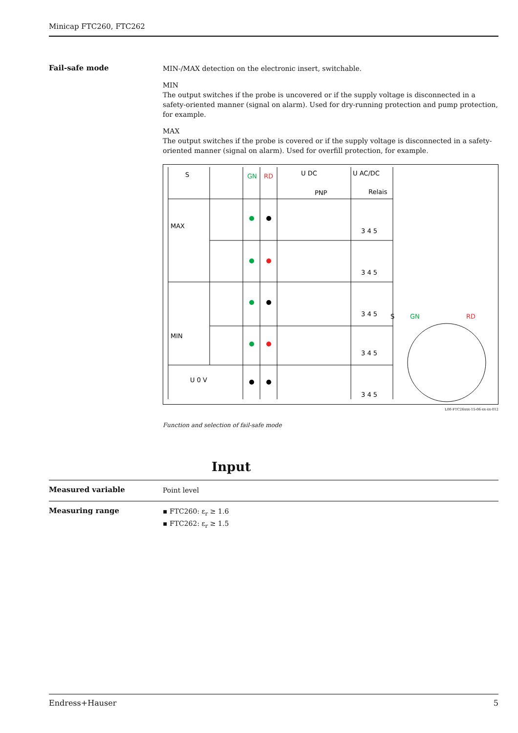Minicap FTC260, FTC262
Fail-safe mode
MIN-/MAX detection on the electronic insert, switchable.
MIN
The output switches if the probe is uncovered or if the supply voltage is disconnected in a safety-oriented manner (signal on alarm). Used for dry-running protection and pump protection, for example.
MAX
The output switches if the probe is covered or if the supply voltage is disconnected in a safety-oriented manner (signal on alarm). Used for overfill protection, for example.
S
GN
RD
U DC
PNP
U AC/DC
Relais
MAX
MIN
U 0 V
S
GN
RD
3 4 5
3 4 5
3 4 5
3 4 5
3 4 5
L00-FTC26xxx-15-06-xx-xx-012
Function and selection of fail-safe mode
Input
Measured variable
Point level
Measuring range
▪ FTC260: ε<sub>r</sub> ≥ 1.6
▪ FTC262: ε<sub>r</sub> ≥ 1.5
Endress+Hauser 5